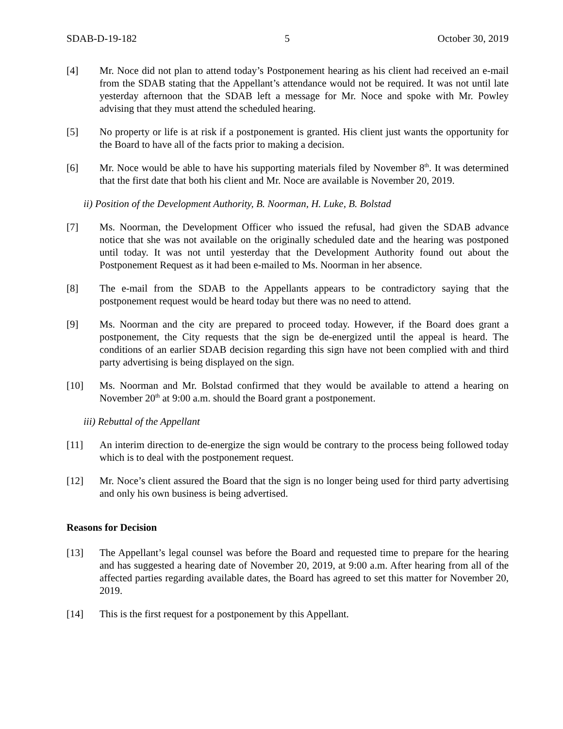SDAB-D-19-182 5 October 30, 2019
[4] Mr. Noce did not plan to attend today’s Postponement hearing as his client had received an e-mail from the SDAB stating that the Appellant’s attendance would not be required. It was not until late yesterday afternoon that the SDAB left a message for Mr. Noce and spoke with Mr. Powley advising that they must attend the scheduled hearing.
[5] No property or life is at risk if a postponement is granted. His client just wants the opportunity for the Board to have all of the facts prior to making a decision.
[6] Mr. Noce would be able to have his supporting materials filed by November 8<sup>th</sup>. It was determined that the first date that both his client and Mr. Noce are available is November 20, 2019.
ii) Position of the Development Authority, B. Noorman, H. Luke, B. Bolstad
[7] Ms. Noorman, the Development Officer who issued the refusal, had given the SDAB advance notice that she was not available on the originally scheduled date and the hearing was postponed until today. It was not until yesterday that the Development Authority found out about the Postponement Request as it had been e-mailed to Ms. Noorman in her absence.
[8] The e-mail from the SDAB to the Appellants appears to be contradictory saying that the postponement request would be heard today but there was no need to attend.
[9] Ms. Noorman and the city are prepared to proceed today. However, if the Board does grant a postponement, the City requests that the sign be de-energized until the appeal is heard. The conditions of an earlier SDAB decision regarding this sign have not been complied with and third party advertising is being displayed on the sign.
[10] Ms. Noorman and Mr. Bolstad confirmed that they would be available to attend a hearing on November 20<sup>th</sup> at 9:00 a.m. should the Board grant a postponement.
iii) Rebuttal of the Appellant
[11] An interim direction to de-energize the sign would be contrary to the process being followed today which is to deal with the postponement request.
[12] Mr. Noce’s client assured the Board that the sign is no longer being used for third party advertising and only his own business is being advertised.
Reasons for Decision
[13] The Appellant’s legal counsel was before the Board and requested time to prepare for the hearing and has suggested a hearing date of November 20, 2019, at 9:00 a.m. After hearing from all of the affected parties regarding available dates, the Board has agreed to set this matter for November 20, 2019.
[14] This is the first request for a postponement by this Appellant.